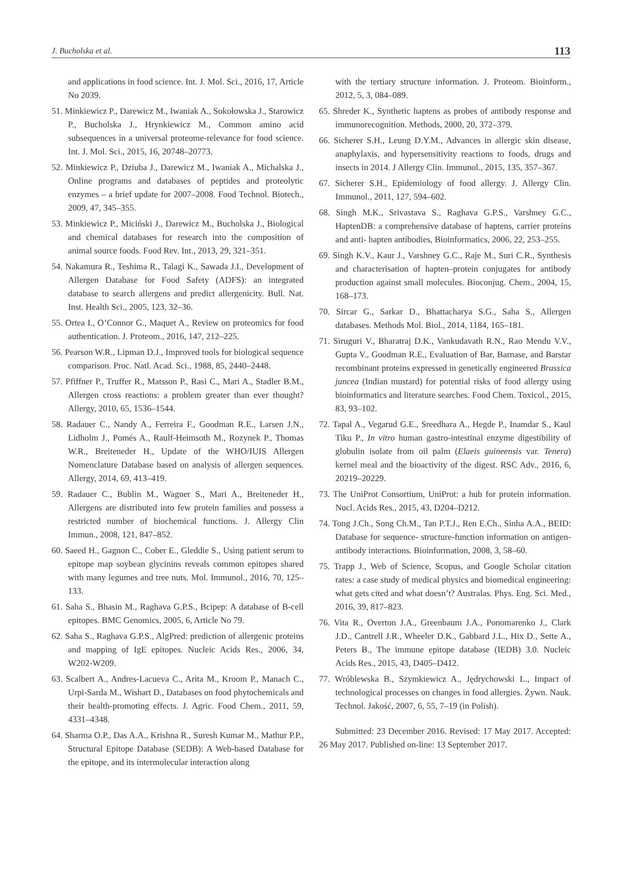J. Bucholska et al. 113
and applications in food science. Int. J. Mol. Sci., 2016, 17, Article No 2039.
51. Minkiewicz P., Darewicz M., Iwaniak A., Sokołowska J., Starowicz P., Bucholska J., Hrynkiewicz M., Common amino acid subsequences in a universal proteome-relevance for food science. Int. J. Mol. Sci., 2015, 16, 20748–20773.
52. Minkiewicz P., Dziuba J., Darewicz M., Iwaniak A., Michalska J., Online programs and databases of peptides and proteolytic enzymes – a brief update for 2007–2008. Food Technol. Biotech., 2009, 47, 345–355.
53. Minkiewicz P., Miciński J., Darewicz M., Bucholska J., Biological and chemical databases for research into the composition of animal source foods. Food Rev. Int., 2013, 29, 321–351.
54. Nakamura R., Teshima R., Talagi K., Sawada J.I., Development of Allergen Database for Food Safety (ADFS): an integrated database to search allergens and predict allergenicity. Bull. Nat. Inst. Health Sci., 2005, 123, 32–36.
55. Ortea I., O’Connor G., Maquet A., Review on proteomics for food authentication. J. Proteom., 2016, 147, 212–225.
56. Pearson W.R., Lipman D.J., Improved tools for biological sequence comparison. Proc. Natl. Acad. Sci., 1988, 85, 2440–2448.
57. Pfiffner P., Truffer R., Matsson P., Rasi C., Mari A., Stadler B.M., Allergen cross reactions: a problem greater than ever thought? Allergy, 2010, 65, 1536–1544.
58. Radauer C., Nandy A., Ferreira F., Goodman R.E., Larsen J.N., Lidholm J., Pomés A., Raulf-Heimsoth M., Rozynek P., Thomas W.R., Breiteneder H., Update of the WHO/IUIS Allergen Nomenclature Database based on analysis of allergen sequences. Allergy, 2014, 69, 413–419.
59. Radauer C., Bublin M., Wagner S., Mari A., Breiteneder H., Allergens are distributed into few protein families and possess a restricted number of biochemical functions. J. Allergy Clin Immun., 2008, 121, 847–852.
60. Saeed H., Gagnon C., Cober E., Gleddie S., Using patient serum to epitope map soybean glycinins reveals common epitopes shared with many legumes and tree nuts. Mol. Immunol., 2016, 70, 125–133.
61. Saha S., Bhasin M., Raghava G.P.S., Bcipep: A database of B-cell epitopes. BMC Genomics, 2005, 6, Article No 79.
62. Saha S., Raghava G.P.S., AlgPred: prediction of allergenic proteins and mapping of IgE epitopes. Nucleic Acids Res., 2006, 34, W202-W209.
63. Scalbert A., Andres-Lacueva C., Arita M., Kroom P., Manach C., Urpi-Sarda M., Wishart D., Databases on food phytochemicals and their health-promoting effects. J. Agric. Food Chem., 2011, 59, 4331–4348.
64. Sharma O.P., Das A.A., Krishna R., Suresh Kumar M., Mathur P.P., Structural Epitope Database (SEDB): A Web-based Database for the epitope, and its intermolecular interaction along
with the tertiary structure information. J. Proteom. Bioinform., 2012, 5, 3, 084–089.
65. Shreder K., Synthetic haptens as probes of antibody response and immunorecognition. Methods, 2000, 20, 372–379.
66. Sicherer S.H., Leung D.Y.M., Advances in allergic skin disease, anaphylaxis, and hypersensitivity reactions to foods, drugs and insects in 2014. J Allergy Clin. Immunol., 2015, 135, 357–367.
67. Sicherer S.H., Epidemiology of food allergy. J. Allergy Clin. Immunol., 2011, 127, 594–602.
68. Singh M.K., Srivastava S., Raghava G.P.S., Varshney G.C., HaptenDB: a comprehensive database of haptens, carrier proteins and anti- hapten antibodies, Bioinformatics, 2006, 22, 253–255.
69. Singh K.V., Kaur J., Varshney G.C., Raje M., Suri C.R., Synthesis and characterisation of hapten–protein conjugates for antibody production against small molecules. Bioconjug. Chem., 2004, 15, 168–173.
70. Sircar G., Sarkar D., Bhattacharya S.G., Saha S., Allergen databases. Methods Mol. Biol., 2014, 1184, 165–181.
71. Siruguri V., Bharatraj D.K., Vankudavath R.N., Rao Mendu V.V., Gupta V., Goodman R.E., Evaluation of Bar, Barnase, and Barstar recombinant proteins expressed in genetically engineered Brassica juncea (Indian mustard) for potential risks of food allergy using bioinformatics and literature searches. Food Chem. Toxicol., 2015, 83, 93–102.
72. Tapal A., Vegarud G.E., Sreedhara A., Hegde P., Inamdar S., Kaul Tiku P., In vitro human gastro-intestinal enzyme digestibility of globulin isolate from oil palm (Elaeis guineensis var. Tenera) kernel meal and the bioactivity of the digest. RSC Adv., 2016, 6, 20219–20229.
73. The UniProt Consortium, UniProt: a hub for protein information. Nucl. Acids Res., 2015, 43, D204–D212.
74. Tong J.Ch., Song Ch.M., Tan P.T.J., Ren E.Ch., Sinha A.A., BEID: Database for sequence- structure-function information on antigen-antibody interactions. Bioinformation, 2008, 3, 58–60.
75. Trapp J., Web of Science, Scopus, and Google Scholar citation rates: a case study of medical physics and biomedical engineering: what gets cited and what doesn’t? Australas. Phys. Eng. Sci. Med., 2016, 39, 817–823.
76. Vita R., Overton J.A., Greenbaum J.A., Ponomarenko J., Clark J.D., Cantrell J.R., Wheeler D.K., Gabbard J.L., Hix D., Sette A., Peters B., The immune epitope database (IEDB) 3.0. Nucleic Acids Res., 2015, 43, D405–D412.
77. Wróblewska B., Szymkiewicz A., Jędrychowski L., Impact of technological processes on changes in food allergies. Żywn. Nauk. Technol. Jakość, 2007, 6, 55, 7–19 (in Polish).
Submitted: 23 December 2016. Revised: 17 May 2017. Accepted: 26 May 2017. Published on-line: 13 September 2017.